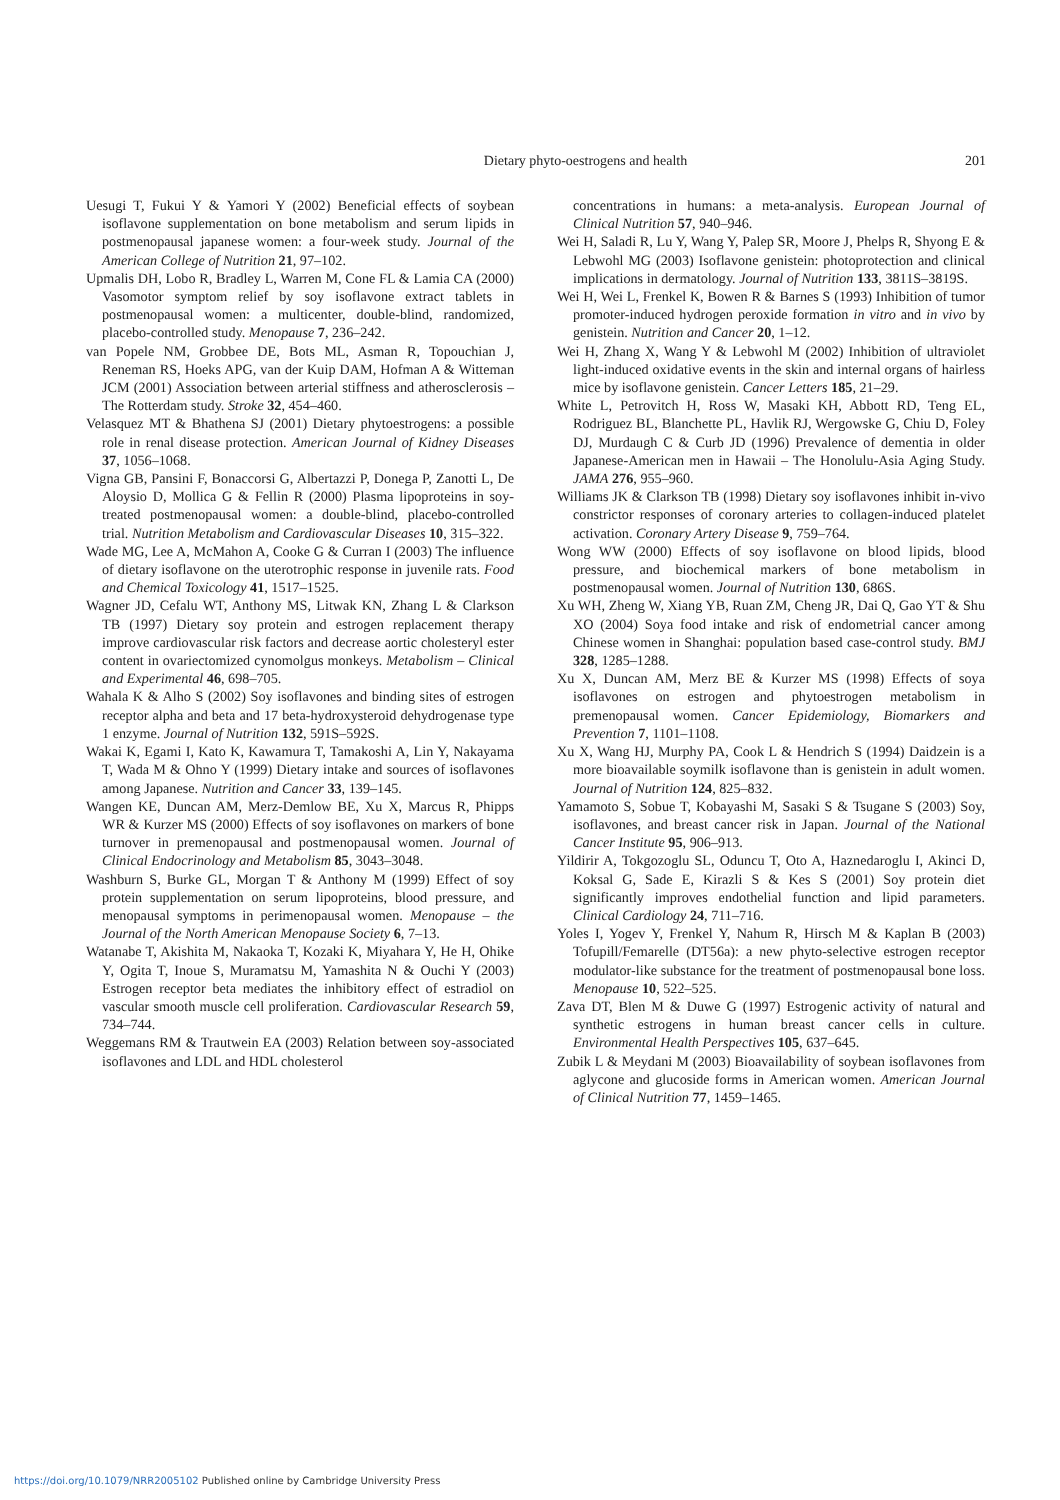Dietary phyto-oestrogens and health
201
Uesugi T, Fukui Y & Yamori Y (2002) Beneficial effects of soybean isoflavone supplementation on bone metabolism and serum lipids in postmenopausal japanese women: a four-week study. Journal of the American College of Nutrition 21, 97–102.
Upmalis DH, Lobo R, Bradley L, Warren M, Cone FL & Lamia CA (2000) Vasomotor symptom relief by soy isoflavone extract tablets in postmenopausal women: a multicenter, double-blind, randomized, placebo-controlled study. Menopause 7, 236–242.
van Popele NM, Grobbee DE, Bots ML, Asman R, Topouchian J, Reneman RS, Hoeks APG, van der Kuip DAM, Hofman A & Witteman JCM (2001) Association between arterial stiffness and atherosclerosis – The Rotterdam study. Stroke 32, 454–460.
Velasquez MT & Bhathena SJ (2001) Dietary phytoestrogens: a possible role in renal disease protection. American Journal of Kidney Diseases 37, 1056–1068.
Vigna GB, Pansini F, Bonaccorsi G, Albertazzi P, Donega P, Zanotti L, De Aloysio D, Mollica G & Fellin R (2000) Plasma lipoproteins in soy-treated postmenopausal women: a double-blind, placebo-controlled trial. Nutrition Metabolism and Cardiovascular Diseases 10, 315–322.
Wade MG, Lee A, McMahon A, Cooke G & Curran I (2003) The influence of dietary isoflavone on the uterotrophic response in juvenile rats. Food and Chemical Toxicology 41, 1517–1525.
Wagner JD, Cefalu WT, Anthony MS, Litwak KN, Zhang L & Clarkson TB (1997) Dietary soy protein and estrogen replacement therapy improve cardiovascular risk factors and decrease aortic cholesteryl ester content in ovariectomized cynomolgus monkeys. Metabolism – Clinical and Experimental 46, 698–705.
Wahala K & Alho S (2002) Soy isoflavones and binding sites of estrogen receptor alpha and beta and 17 beta-hydroxysteroid dehydrogenase type 1 enzyme. Journal of Nutrition 132, 591S–592S.
Wakai K, Egami I, Kato K, Kawamura T, Tamakoshi A, Lin Y, Nakayama T, Wada M & Ohno Y (1999) Dietary intake and sources of isoflavones among Japanese. Nutrition and Cancer 33, 139–145.
Wangen KE, Duncan AM, Merz-Demlow BE, Xu X, Marcus R, Phipps WR & Kurzer MS (2000) Effects of soy isoflavones on markers of bone turnover in premenopausal and postmenopausal women. Journal of Clinical Endocrinology and Metabolism 85, 3043–3048.
Washburn S, Burke GL, Morgan T & Anthony M (1999) Effect of soy protein supplementation on serum lipoproteins, blood pressure, and menopausal symptoms in perimenopausal women. Menopause – the Journal of the North American Menopause Society 6, 7–13.
Watanabe T, Akishita M, Nakaoka T, Kozaki K, Miyahara Y, He H, Ohike Y, Ogita T, Inoue S, Muramatsu M, Yamashita N & Ouchi Y (2003) Estrogen receptor beta mediates the inhibitory effect of estradiol on vascular smooth muscle cell proliferation. Cardiovascular Research 59, 734–744.
Weggemans RM & Trautwein EA (2003) Relation between soy-associated isoflavones and LDL and HDL cholesterol
concentrations in humans: a meta-analysis. European Journal of Clinical Nutrition 57, 940–946.
Wei H, Saladi R, Lu Y, Wang Y, Palep SR, Moore J, Phelps R, Shyong E & Lebwohl MG (2003) Isoflavone genistein: photoprotection and clinical implications in dermatology. Journal of Nutrition 133, 3811S–3819S.
Wei H, Wei L, Frenkel K, Bowen R & Barnes S (1993) Inhibition of tumor promoter-induced hydrogen peroxide formation in vitro and in vivo by genistein. Nutrition and Cancer 20, 1–12.
Wei H, Zhang X, Wang Y & Lebwohl M (2002) Inhibition of ultraviolet light-induced oxidative events in the skin and internal organs of hairless mice by isoflavone genistein. Cancer Letters 185, 21–29.
White L, Petrovitch H, Ross W, Masaki KH, Abbott RD, Teng EL, Rodriguez BL, Blanchette PL, Havlik RJ, Wergowske G, Chiu D, Foley DJ, Murdaugh C & Curb JD (1996) Prevalence of dementia in older Japanese-American men in Hawaii – The Honolulu-Asia Aging Study. JAMA 276, 955–960.
Williams JK & Clarkson TB (1998) Dietary soy isoflavones inhibit in-vivo constrictor responses of coronary arteries to collagen-induced platelet activation. Coronary Artery Disease 9, 759–764.
Wong WW (2000) Effects of soy isoflavone on blood lipids, blood pressure, and biochemical markers of bone metabolism in postmenopausal women. Journal of Nutrition 130, 686S.
Xu WH, Zheng W, Xiang YB, Ruan ZM, Cheng JR, Dai Q, Gao YT & Shu XO (2004) Soya food intake and risk of endometrial cancer among Chinese women in Shanghai: population based case-control study. BMJ 328, 1285–1288.
Xu X, Duncan AM, Merz BE & Kurzer MS (1998) Effects of soya isoflavones on estrogen and phytoestrogen metabolism in premenopausal women. Cancer Epidemiology, Biomarkers and Prevention 7, 1101–1108.
Xu X, Wang HJ, Murphy PA, Cook L & Hendrich S (1994) Daidzein is a more bioavailable soymilk isoflavone than is genistein in adult women. Journal of Nutrition 124, 825–832.
Yamamoto S, Sobue T, Kobayashi M, Sasaki S & Tsugane S (2003) Soy, isoflavones, and breast cancer risk in Japan. Journal of the National Cancer Institute 95, 906–913.
Yildirir A, Tokgozoglu SL, Oduncu T, Oto A, Haznedaroglu I, Akinci D, Koksal G, Sade E, Kirazli S & Kes S (2001) Soy protein diet significantly improves endothelial function and lipid parameters. Clinical Cardiology 24, 711–716.
Yoles I, Yogev Y, Frenkel Y, Nahum R, Hirsch M & Kaplan B (2003) Tofupill/Femarelle (DT56a): a new phyto-selective estrogen receptor modulator-like substance for the treatment of postmenopausal bone loss. Menopause 10, 522–525.
Zava DT, Blen M & Duwe G (1997) Estrogenic activity of natural and synthetic estrogens in human breast cancer cells in culture. Environmental Health Perspectives 105, 637–645.
Zubik L & Meydani M (2003) Bioavailability of soybean isoflavones from aglycone and glucoside forms in American women. American Journal of Clinical Nutrition 77, 1459–1465.
https://doi.org/10.1079/NRR2005102 Published online by Cambridge University Press